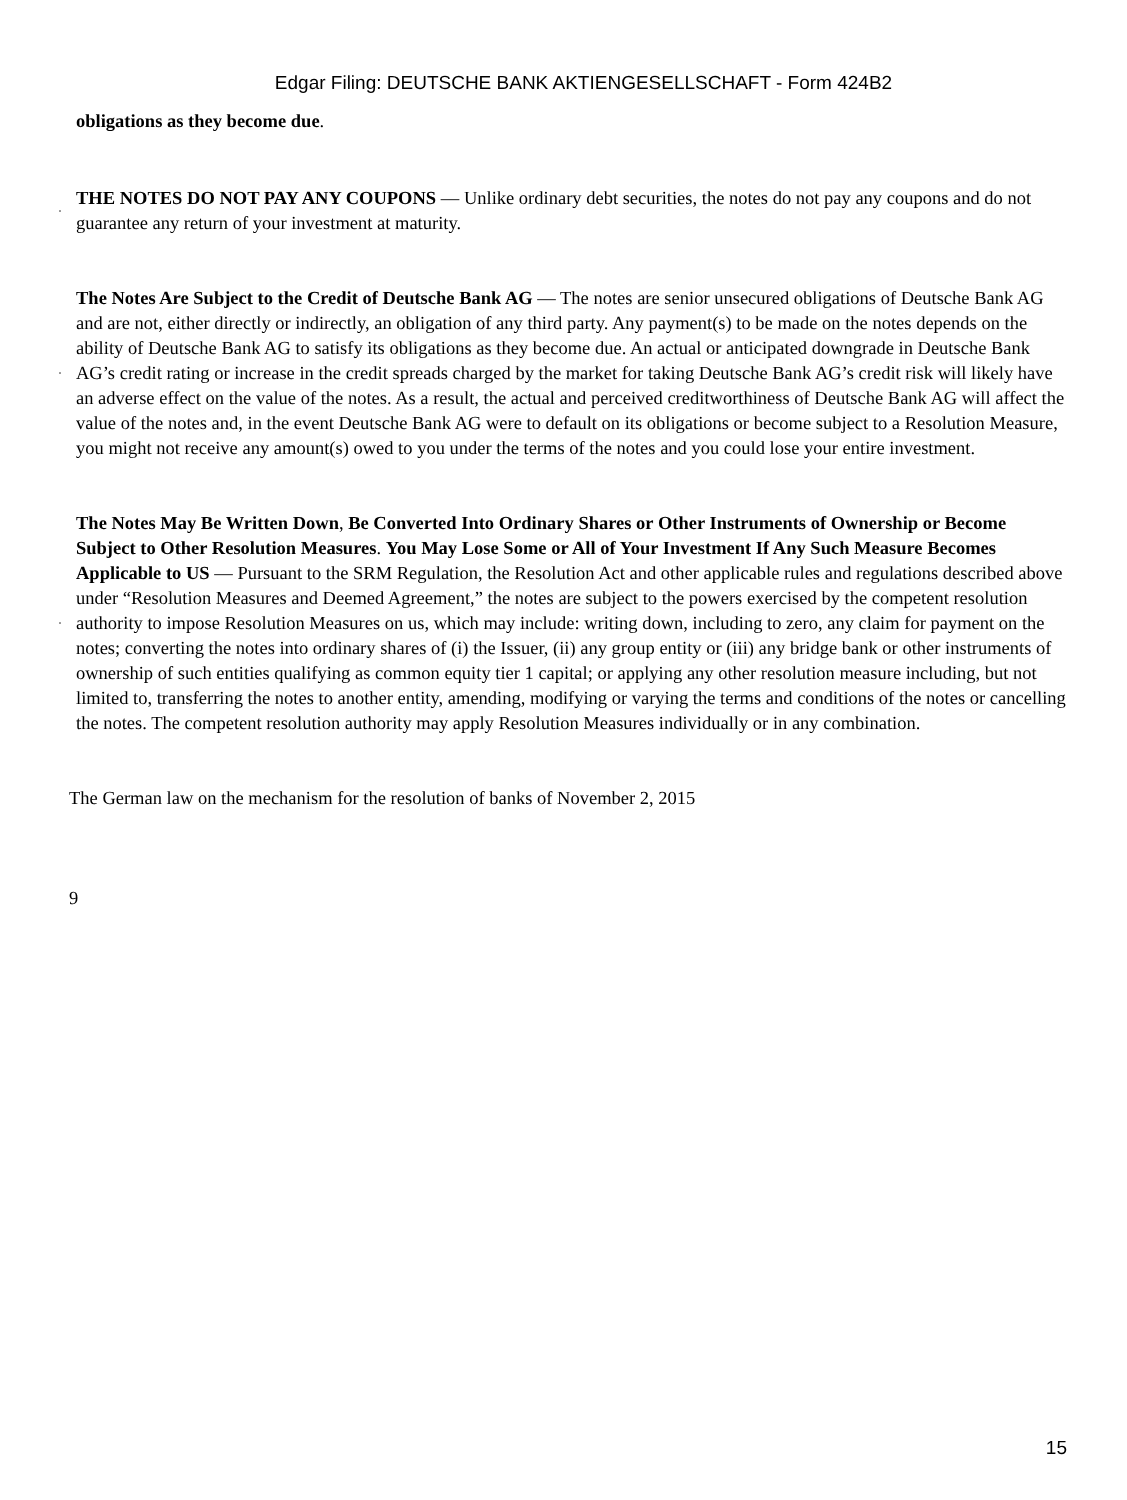Edgar Filing: DEUTSCHE BANK AKTIENGESELLSCHAFT - Form 424B2
obligations as they become due.
·
THE NOTES DO NOT PAY ANY COUPONS — Unlike ordinary debt securities, the notes do not pay any coupons and do not guarantee any return of your investment at maturity.
·
The Notes Are Subject to the Credit of Deutsche Bank AG — The notes are senior unsecured obligations of Deutsche Bank AG and are not, either directly or indirectly, an obligation of any third party. Any payment(s) to be made on the notes depends on the ability of Deutsche Bank AG to satisfy its obligations as they become due. An actual or anticipated downgrade in Deutsche Bank AG’s credit rating or increase in the credit spreads charged by the market for taking Deutsche Bank AG’s credit risk will likely have an adverse effect on the value of the notes. As a result, the actual and perceived creditworthiness of Deutsche Bank AG will affect the value of the notes and, in the event Deutsche Bank AG were to default on its obligations or become subject to a Resolution Measure, you might not receive any amount(s) owed to you under the terms of the notes and you could lose your entire investment.
·
The Notes May Be Written Down, Be Converted Into Ordinary Shares or Other Instruments of Ownership or Become Subject to Other Resolution Measures. You May Lose Some or All of Your Investment If Any Such Measure Becomes Applicable to US — Pursuant to the SRM Regulation, the Resolution Act and other applicable rules and regulations described above under “Resolution Measures and Deemed Agreement,” the notes are subject to the powers exercised by the competent resolution authority to impose Resolution Measures on us, which may include: writing down, including to zero, any claim for payment on the notes; converting the notes into ordinary shares of (i) the Issuer, (ii) any group entity or (iii) any bridge bank or other instruments of ownership of such entities qualifying as common equity tier 1 capital; or applying any other resolution measure including, but not limited to, transferring the notes to another entity, amending, modifying or varying the terms and conditions of the notes or cancelling the notes. The competent resolution authority may apply Resolution Measures individually or in any combination.
The German law on the mechanism for the resolution of banks of November 2, 2015
9
15